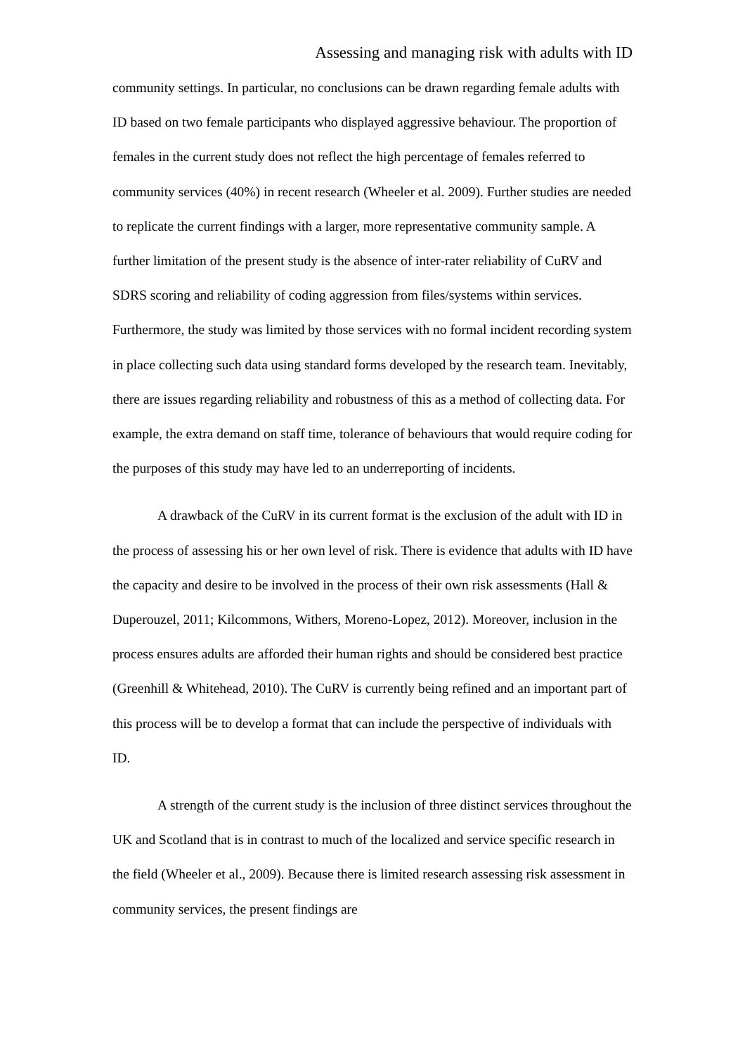Assessing and managing risk with adults with ID
community settings. In particular, no conclusions can be drawn regarding female adults with ID based on two female participants who displayed aggressive behaviour. The proportion of females in the current study does not reflect the high percentage of females referred to community services (40%) in recent research (Wheeler et al. 2009). Further studies are needed to replicate the current findings with a larger, more representative community sample. A further limitation of the present study is the absence of inter-rater reliability of CuRV and SDRS scoring and reliability of coding aggression from files/systems within services. Furthermore, the study was limited by those services with no formal incident recording system in place collecting such data using standard forms developed by the research team. Inevitably, there are issues regarding reliability and robustness of this as a method of collecting data. For example, the extra demand on staff time, tolerance of behaviours that would require coding for the purposes of this study may have led to an underreporting of incidents.
A drawback of the CuRV in its current format is the exclusion of the adult with ID in the process of assessing his or her own level of risk. There is evidence that adults with ID have the capacity and desire to be involved in the process of their own risk assessments (Hall & Duperouzel, 2011; Kilcommons, Withers, Moreno-Lopez, 2012). Moreover, inclusion in the process ensures adults are afforded their human rights and should be considered best practice (Greenhill & Whitehead, 2010). The CuRV is currently being refined and an important part of this process will be to develop a format that can include the perspective of individuals with ID.
A strength of the current study is the inclusion of three distinct services throughout the UK and Scotland that is in contrast to much of the localized and service specific research in the field (Wheeler et al., 2009). Because there is limited research assessing risk assessment in community services, the present findings are